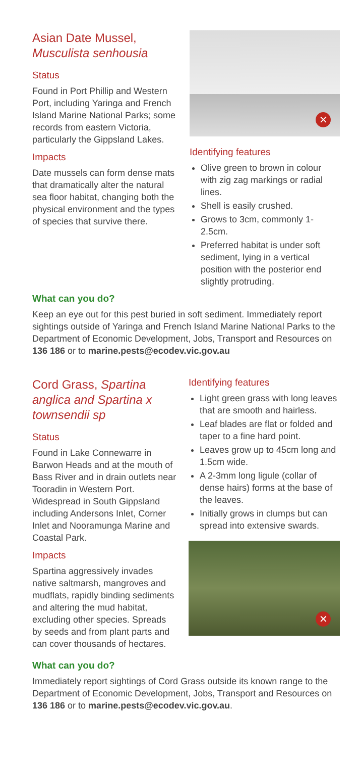Asian Date Mussel,
Musculista senhousia
Status
Found in Port Phillip and Western Port, including Yaringa and French Island Marine National Parks; some records from eastern Victoria, particularly the Gippsland Lakes.
Impacts
Date mussels can form dense mats that dramatically alter the natural sea floor habitat, changing both the physical environment and the types of species that survive there.
✕
Identifying features
Olive green to brown in colour with zig zag markings or radial lines.
Shell is easily crushed.
Grows to 3cm, commonly 1-2.5cm.
Preferred habitat is under soft sediment, lying in a vertical position with the posterior end slightly protruding.
What can you do?
Keep an eye out for this pest buried in soft sediment. Immediately report sightings outside of Yaringa and French Island Marine National Parks to the Department of Economic Development, Jobs, Transport and Resources on 136 186 or to marine.pests@ecodev.vic.gov.au
Cord Grass, Spartina anglica and Spartina x townsendii sp
Status
Found in Lake Connewarre in Barwon Heads and at the mouth of Bass River and in drain outlets near Tooradin in Western Port. Widespread in South Gippsland including Andersons Inlet, Corner Inlet and Nooramunga Marine and Coastal Park.
Impacts
Spartina aggressively invades native saltmarsh, mangroves and mudflats, rapidly binding sediments and altering the mud habitat, excluding other species. Spreads by seeds and from plant parts and can cover thousands of hectares.
Identifying features
Light green grass with long leaves that are smooth and hairless.
Leaf blades are flat or folded and taper to a fine hard point.
Leaves grow up to 45cm long and 1.5cm wide.
A 2-3mm long ligule (collar of dense hairs) forms at the base of the leaves.
Initially grows in clumps but can spread into extensive swards.
✕
What can you do?
Immediately report sightings of Cord Grass outside its known range to the Department of Economic Development, Jobs, Transport and Resources on 136 186 or to marine.pests@ecodev.vic.gov.au.